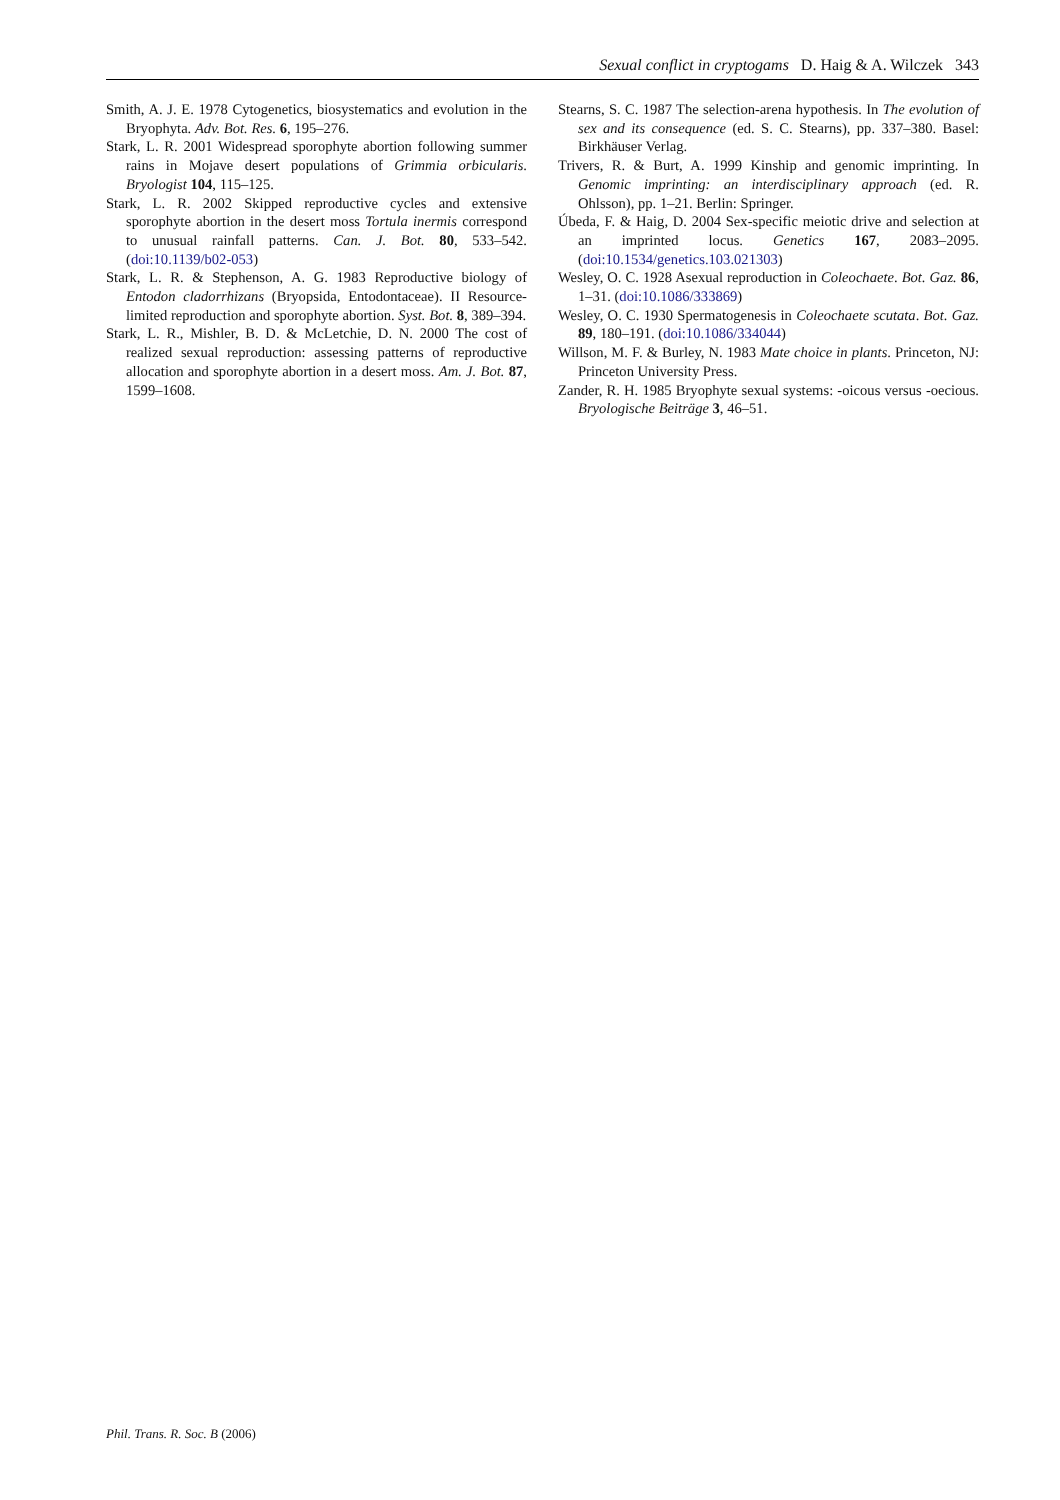Sexual conflict in cryptogams D. Haig & A. Wilczek 343
Smith, A. J. E. 1978 Cytogenetics, biosystematics and evolution in the Bryophyta. Adv. Bot. Res. 6, 195–276.
Stark, L. R. 2001 Widespread sporophyte abortion following summer rains in Mojave desert populations of Grimmia orbicularis. Bryologist 104, 115–125.
Stark, L. R. 2002 Skipped reproductive cycles and extensive sporophyte abortion in the desert moss Tortula inermis correspond to unusual rainfall patterns. Can. J. Bot. 80, 533–542. (doi:10.1139/b02-053)
Stark, L. R. & Stephenson, A. G. 1983 Reproductive biology of Entodon cladorrhizans (Bryopsida, Entodontaceae). II Resource-limited reproduction and sporophyte abortion. Syst. Bot. 8, 389–394.
Stark, L. R., Mishler, B. D. & McLetchie, D. N. 2000 The cost of realized sexual reproduction: assessing patterns of reproductive allocation and sporophyte abortion in a desert moss. Am. J. Bot. 87, 1599–1608.
Stearns, S. C. 1987 The selection-arena hypothesis. In The evolution of sex and its consequence (ed. S. C. Stearns), pp. 337–380. Basel: Birkhäuser Verlag.
Trivers, R. & Burt, A. 1999 Kinship and genomic imprinting. In Genomic imprinting: an interdisciplinary approach (ed. R. Ohlsson), pp. 1–21. Berlin: Springer.
Úbeda, F. & Haig, D. 2004 Sex-specific meiotic drive and selection at an imprinted locus. Genetics 167, 2083–2095. (doi:10.1534/genetics.103.021303)
Wesley, O. C. 1928 Asexual reproduction in Coleochaete. Bot. Gaz. 86, 1–31. (doi:10.1086/333869)
Wesley, O. C. 1930 Spermatogenesis in Coleochaete scutata. Bot. Gaz. 89, 180–191. (doi:10.1086/334044)
Willson, M. F. & Burley, N. 1983 Mate choice in plants. Princeton, NJ: Princeton University Press.
Zander, R. H. 1985 Bryophyte sexual systems: -oicous versus -oecious. Bryologische Beiträge 3, 46–51.
Phil. Trans. R. Soc. B (2006)